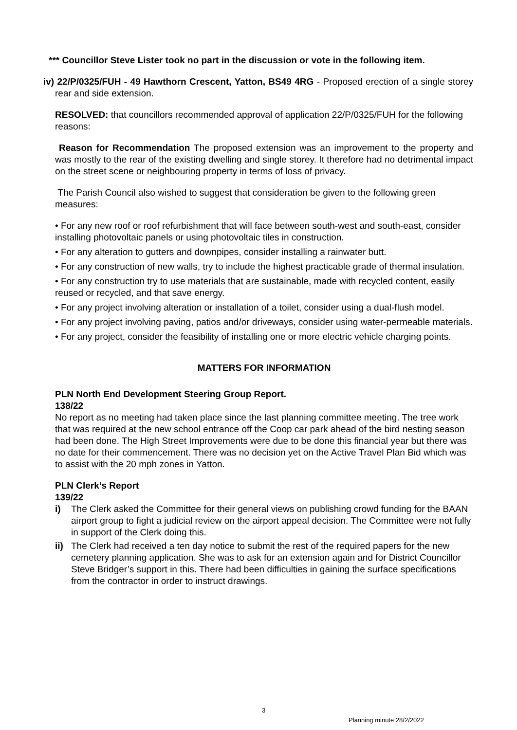*** Councillor Steve Lister took no part in the discussion or vote in the following item.
iv) 22/P/0325/FUH - 49 Hawthorn Crescent, Yatton, BS49 4RG - Proposed erection of a single storey rear and side extension.
RESOLVED: that councillors recommended approval of application 22/P/0325/FUH for the following reasons:
Reason for Recommendation The proposed extension was an improvement to the property and was mostly to the rear of the existing dwelling and single storey. It therefore had no detrimental impact on the street scene or neighbouring property in terms of loss of privacy.
The Parish Council also wished to suggest that consideration be given to the following green measures:
• For any new roof or roof refurbishment that will face between south-west and south-east, consider installing photovoltaic panels or using photovoltaic tiles in construction.
• For any alteration to gutters and downpipes, consider installing a rainwater butt.
• For any construction of new walls, try to include the highest practicable grade of thermal insulation.
• For any construction try to use materials that are sustainable, made with recycled content, easily reused or recycled, and that save energy.
• For any project involving alteration or installation of a toilet, consider using a dual-flush model.
• For any project involving paving, patios and/or driveways, consider using water-permeable materials.
• For any project, consider the feasibility of installing one or more electric vehicle charging points.
MATTERS FOR INFORMATION
PLN North End Development Steering Group Report.
138/22
No report as no meeting had taken place since the last planning committee meeting. The tree work that was required at the new school entrance off the Coop car park ahead of the bird nesting season had been done. The High Street Improvements were due to be done this financial year but there was no date for their commencement. There was no decision yet on the Active Travel Plan Bid which was to assist with the 20 mph zones in Yatton.
PLN Clerk’s Report
139/22
i) The Clerk asked the Committee for their general views on publishing crowd funding for the BAAN airport group to fight a judicial review on the airport appeal decision. The Committee were not fully in support of the Clerk doing this.
ii) The Clerk had received a ten day notice to submit the rest of the required papers for the new cemetery planning application. She was to ask for an extension again and for District Councillor Steve Bridger’s support in this. There had been difficulties in gaining the surface specifications from the contractor in order to instruct drawings.
3
Planning minute 28/2/2022